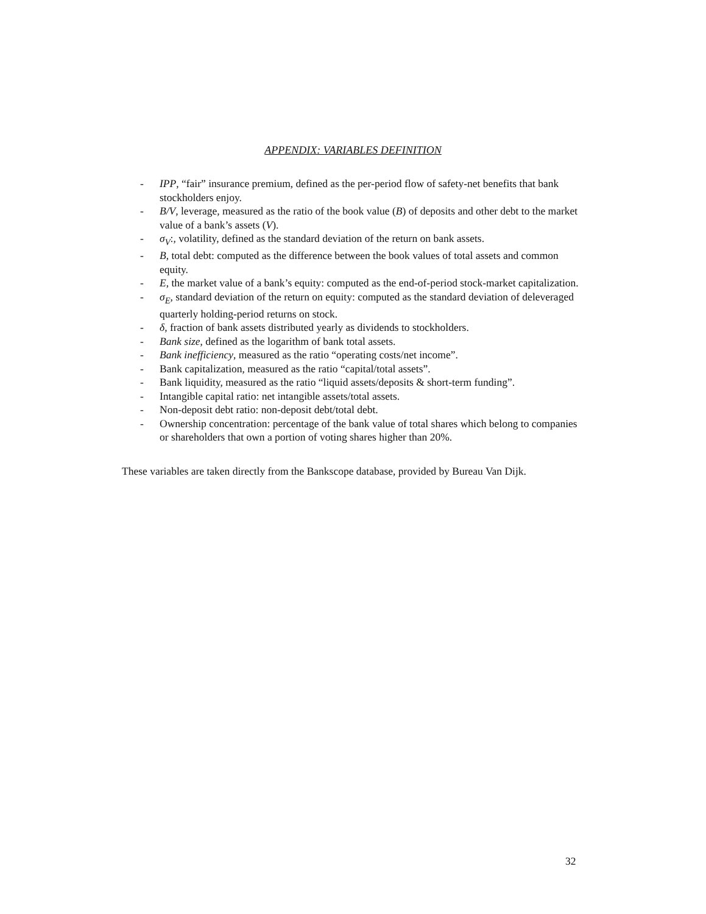APPENDIX: VARIABLES DEFINITION
- IPP, “fair” insurance premium, defined as the per-period flow of safety-net benefits that bank stockholders enjoy.
- B/V, leverage, measured as the ratio of the book value (B) of deposits and other debt to the market value of a bank’s assets (V).
- σ<sub>V</sub>:, volatility, defined as the standard deviation of the return on bank assets.
- B, total debt: computed as the difference between the book values of total assets and common equity.
- E, the market value of a bank’s equity: computed as the end-of-period stock-market capitalization.
- σ<sub>E</sub>, standard deviation of the return on equity: computed as the standard deviation of deleveraged quarterly holding-period returns on stock.
- δ, fraction of bank assets distributed yearly as dividends to stockholders.
- Bank size, defined as the logarithm of bank total assets.
- Bank inefficiency, measured as the ratio “operating costs/net income”.
- Bank capitalization, measured as the ratio “capital/total assets”.
- Bank liquidity, measured as the ratio “liquid assets/deposits & short-term funding”.
- Intangible capital ratio: net intangible assets/total assets.
- Non-deposit debt ratio: non-deposit debt/total debt.
- Ownership concentration: percentage of the bank value of total shares which belong to companies or shareholders that own a portion of voting shares higher than 20%.
These variables are taken directly from the Bankscope database, provided by Bureau Van Dijk.
32